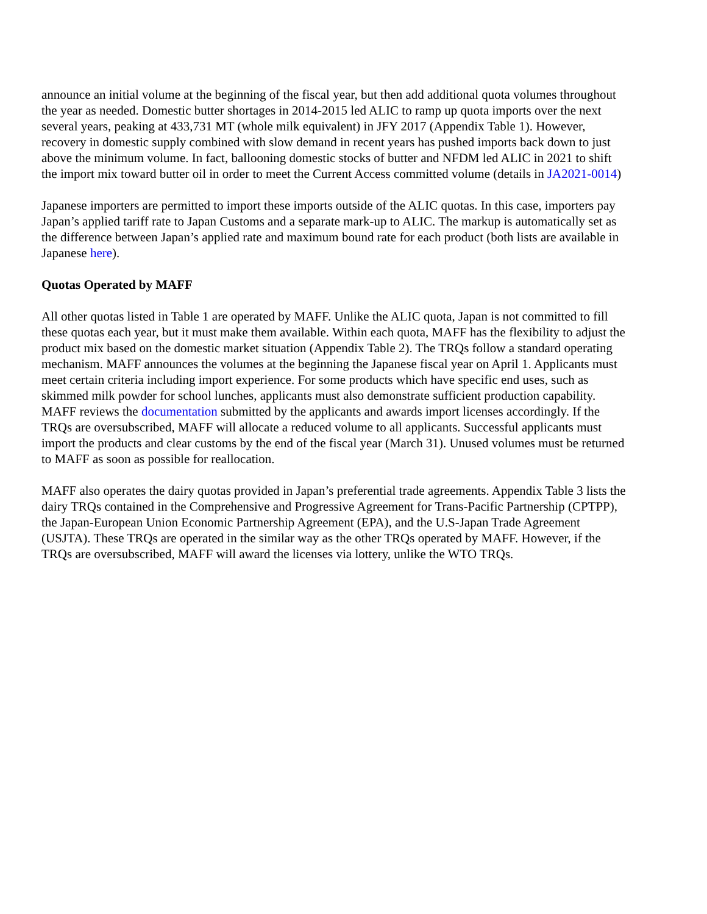announce an initial volume at the beginning of the fiscal year, but then add additional quota volumes throughout the year as needed. Domestic butter shortages in 2014-2015 led ALIC to ramp up quota imports over the next several years, peaking at 433,731 MT (whole milk equivalent) in JFY 2017 (Appendix Table 1). However, recovery in domestic supply combined with slow demand in recent years has pushed imports back down to just above the minimum volume. In fact, ballooning domestic stocks of butter and NFDM led ALIC in 2021 to shift the import mix toward butter oil in order to meet the Current Access committed volume (details in JA2021-0014)
Japanese importers are permitted to import these imports outside of the ALIC quotas. In this case, importers pay Japan’s applied tariff rate to Japan Customs and a separate mark-up to ALIC. The markup is automatically set as the difference between Japan’s applied rate and maximum bound rate for each product (both lists are available in Japanese here).
Quotas Operated by MAFF
All other quotas listed in Table 1 are operated by MAFF. Unlike the ALIC quota, Japan is not committed to fill these quotas each year, but it must make them available. Within each quota, MAFF has the flexibility to adjust the product mix based on the domestic market situation (Appendix Table 2). The TRQs follow a standard operating mechanism. MAFF announces the volumes at the beginning the Japanese fiscal year on April 1. Applicants must meet certain criteria including import experience. For some products which have specific end uses, such as skimmed milk powder for school lunches, applicants must also demonstrate sufficient production capability. MAFF reviews the documentation submitted by the applicants and awards import licenses accordingly. If the TRQs are oversubscribed, MAFF will allocate a reduced volume to all applicants. Successful applicants must import the products and clear customs by the end of the fiscal year (March 31). Unused volumes must be returned to MAFF as soon as possible for reallocation.
MAFF also operates the dairy quotas provided in Japan’s preferential trade agreements. Appendix Table 3 lists the dairy TRQs contained in the Comprehensive and Progressive Agreement for Trans-Pacific Partnership (CPTPP), the Japan-European Union Economic Partnership Agreement (EPA), and the U.S-Japan Trade Agreement (USJTA). These TRQs are operated in the similar way as the other TRQs operated by MAFF. However, if the TRQs are oversubscribed, MAFF will award the licenses via lottery, unlike the WTO TRQs.